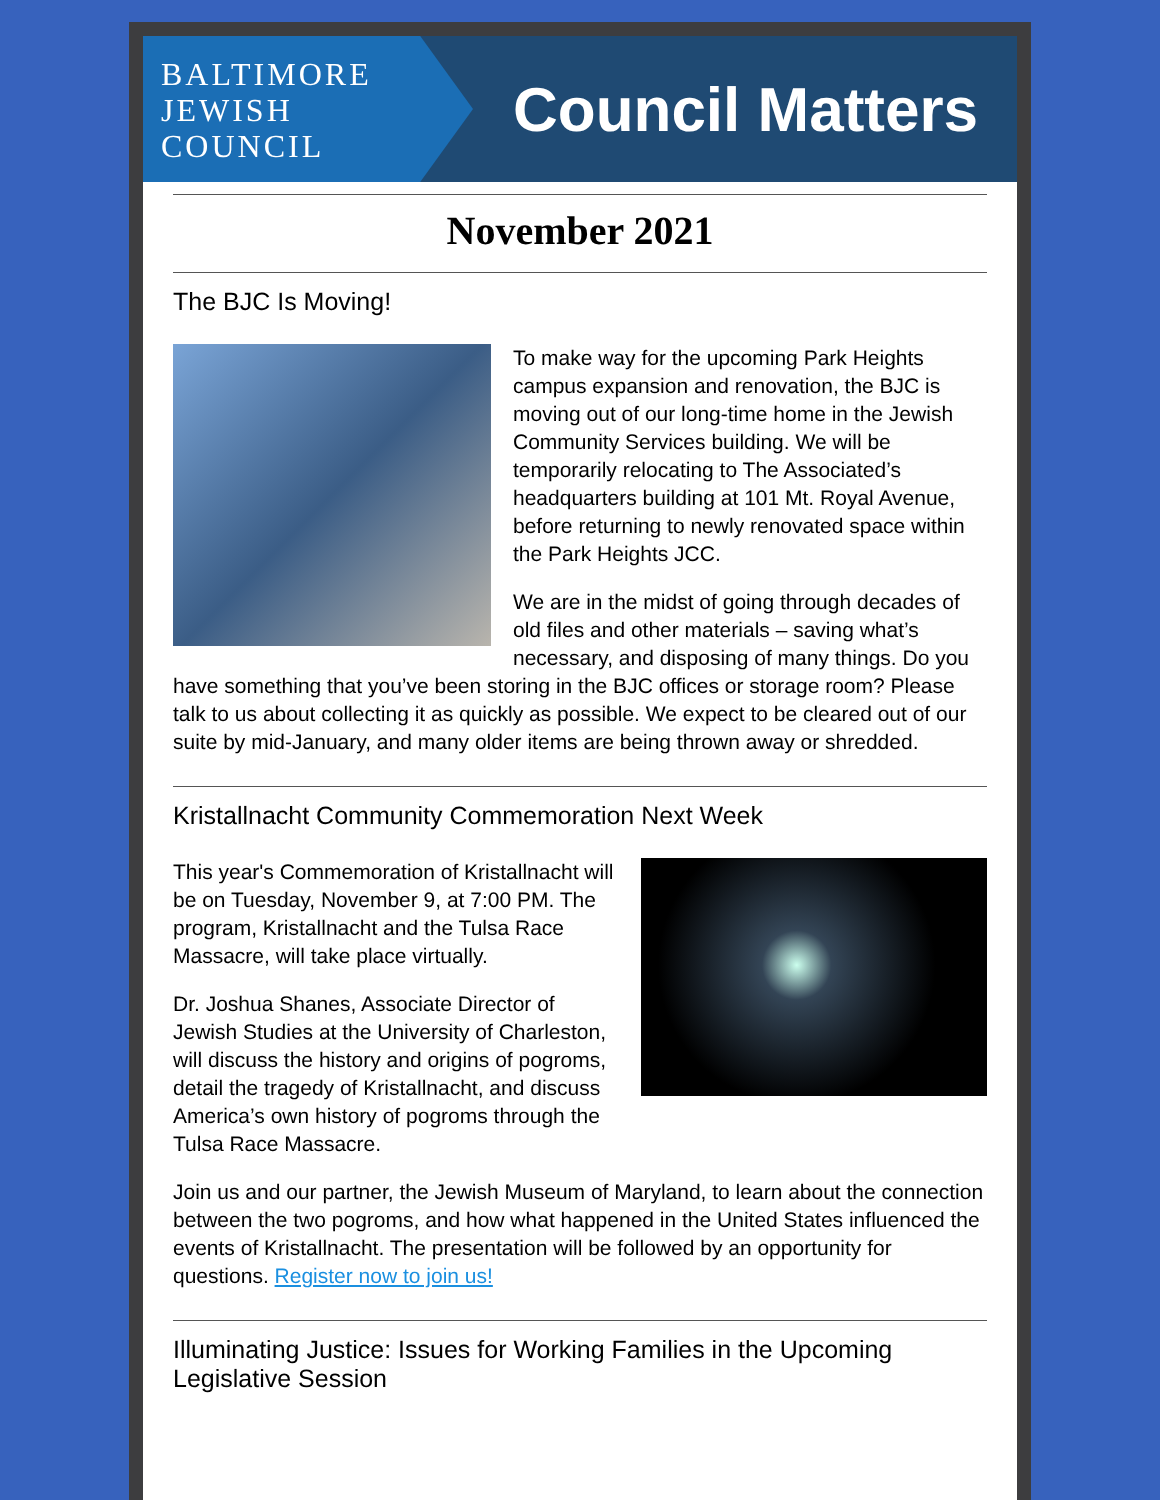BALTIMORE
JEWISH
COUNCIL
Council Matters
November 2021
The BJC Is Moving!
To make way for the upcoming Park Heights campus expansion and renovation, the BJC is moving out of our long-time home in the Jewish Community Services building. We will be temporarily relocating to The Associated’s headquarters building at 101 Mt. Royal Avenue, before returning to newly renovated space within the Park Heights JCC.
We are in the midst of going through decades of old files and other materials – saving what’s necessary, and disposing of many things. Do you have something that you’ve been storing in the BJC offices or storage room? Please talk to us about collecting it as quickly as possible. We expect to be cleared out of our suite by mid-January, and many older items are being thrown away or shredded.
Kristallnacht Community Commemoration Next Week
This year's Commemoration of Kristallnacht will be on Tuesday, November 9, at 7:00 PM. The program, Kristallnacht and the Tulsa Race Massacre, will take place virtually.
Dr. Joshua Shanes, Associate Director of Jewish Studies at the University of Charleston, will discuss the history and origins of pogroms, detail the tragedy of Kristallnacht, and discuss America’s own history of pogroms through the Tulsa Race Massacre.
Join us and our partner, the Jewish Museum of Maryland, to learn about the connection between the two pogroms, and how what happened in the United States influenced the events of Kristallnacht. The presentation will be followed by an opportunity for questions. Register now to join us!
Illuminating Justice: Issues for Working Families in the Upcoming Legislative Session